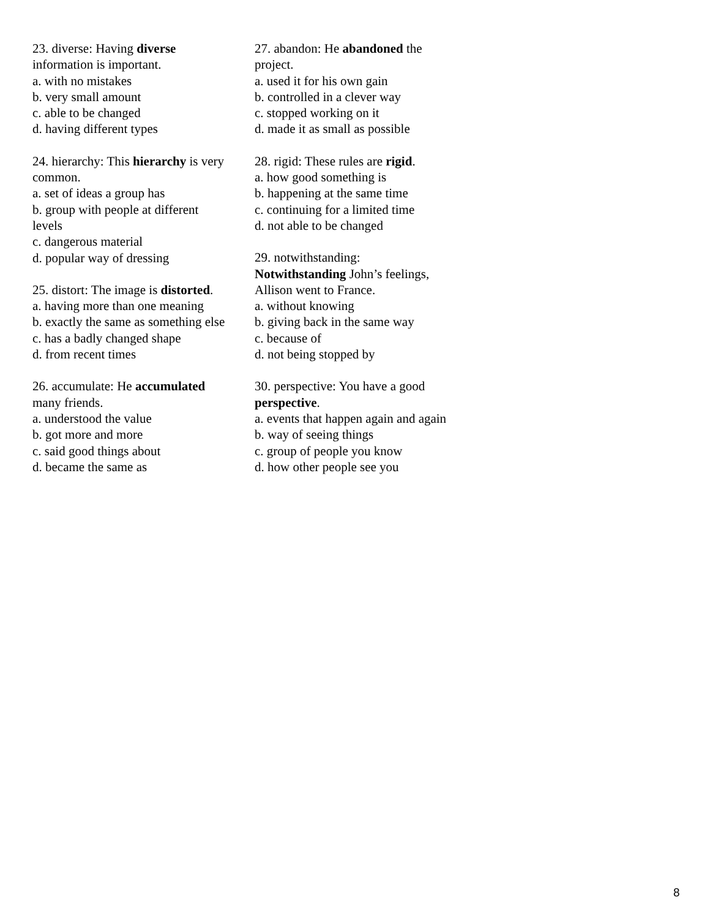23. diverse: Having diverse information is important.
a. with no mistakes
b. very small amount
c. able to be changed
d. having different types
24. hierarchy: This hierarchy is very common.
a. set of ideas a group has
b. group with people at different levels
c. dangerous material
d. popular way of dressing
25. distort: The image is distorted.
a. having more than one meaning
b. exactly the same as something else
c. has a badly changed shape
d. from recent times
26. accumulate: He accumulated many friends.
a. understood the value
b. got more and more
c. said good things about
d. became the same as
27. abandon: He abandoned the project.
a. used it for his own gain
b. controlled in a clever way
c. stopped working on it
d. made it as small as possible
28. rigid: These rules are rigid.
a. how good something is
b. happening at the same time
c. continuing for a limited time
d. not able to be changed
29. notwithstanding: Notwithstanding John’s feelings, Allison went to France.
a. without knowing
b. giving back in the same way
c. because of
d. not being stopped by
30. perspective: You have a good perspective.
a. events that happen again and again
b. way of seeing things
c. group of people you know
d. how other people see you
8